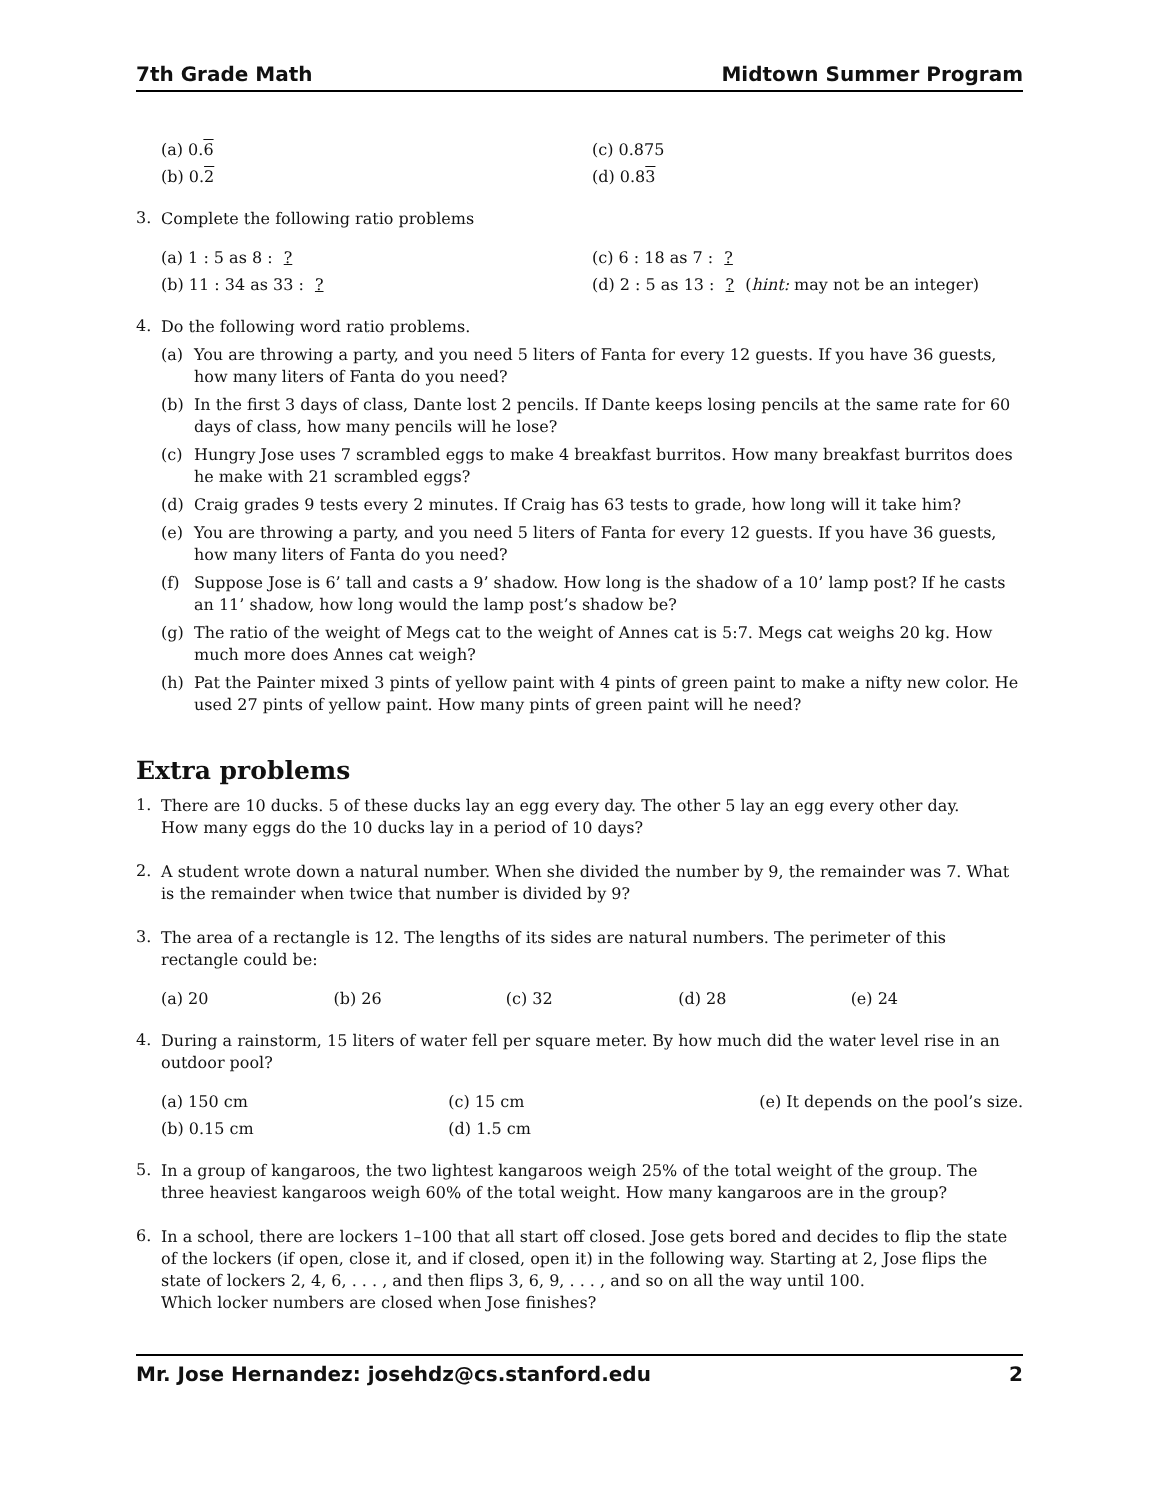7th Grade Math Midtown Summer Program
(a) 0.6 (c) 0.875
(b) 0.2 (d) 0.83
3.
Complete the following ratio problems
(a) 1 : 5 as 8 : ? (c) 6 : 18 as 7 : ?
(b) 11 : 34 as 33 : ? (d) 2 : 5 as 13 : ? (hint: may not be an integer)
4.
Do the following word ratio problems.
(a)
You are throwing a party, and you need 5 liters of Fanta for every 12 guests. If you have 36 guests, how many liters of Fanta do you need?
(b)
In the first 3 days of class, Dante lost 2 pencils. If Dante keeps losing pencils at the same rate for 60 days of class, how many pencils will he lose?
(c)
Hungry Jose uses 7 scrambled eggs to make 4 breakfast burritos. How many breakfast burritos does he make with 21 scrambled eggs?
(d)
Craig grades 9 tests every 2 minutes. If Craig has 63 tests to grade, how long will it take him?
(e)
You are throwing a party, and you need 5 liters of Fanta for every 12 guests. If you have 36 guests, how many liters of Fanta do you need?
(f)
Suppose Jose is 6’ tall and casts a 9’ shadow. How long is the shadow of a 10’ lamp post? If he casts an 11’ shadow, how long would the lamp post’s shadow be?
(g)
The ratio of the weight of Megs cat to the weight of Annes cat is 5:7. Megs cat weighs 20 kg. How much more does Annes cat weigh?
(h)
Pat the Painter mixed 3 pints of yellow paint with 4 pints of green paint to make a nifty new color. He used 27 pints of yellow paint. How many pints of green paint will he need?
Extra problems
1.
There are 10 ducks. 5 of these ducks lay an egg every day. The other 5 lay an egg every other day.
How many eggs do the 10 ducks lay in a period of 10 days?
2.
A student wrote down a natural number. When she divided the number by 9, the remainder was 7. What is the remainder when twice that number is divided by 9?
3.
The area of a rectangle is 12. The lengths of its sides are natural numbers. The perimeter of this rectangle could be:
(a) 20 (b) 26 (c) 32 (d) 28 (e) 24
4.
During a rainstorm, 15 liters of water fell per square meter. By how much did the water level rise in an outdoor pool?
(a) 150 cm (c) 15 cm (e) It depends on the pool’s size.
(b) 0.15 cm (d) 1.5 cm
5.
In a group of kangaroos, the two lightest kangaroos weigh 25% of the total weight of the group. The three heaviest kangaroos weigh 60% of the total weight. How many kangaroos are in the group?
6.
In a school, there are lockers 1–100 that all start off closed. Jose gets bored and decides to flip the state of the lockers (if open, close it, and if closed, open it) in the following way. Starting at 2, Jose flips the state of lockers 2, 4, 6, . . . , and then flips 3, 6, 9, . . . , and so on all the way until 100.
Which locker numbers are closed when Jose finishes?
Mr. Jose Hernandez: josehdz@cs.stanford.edu 2